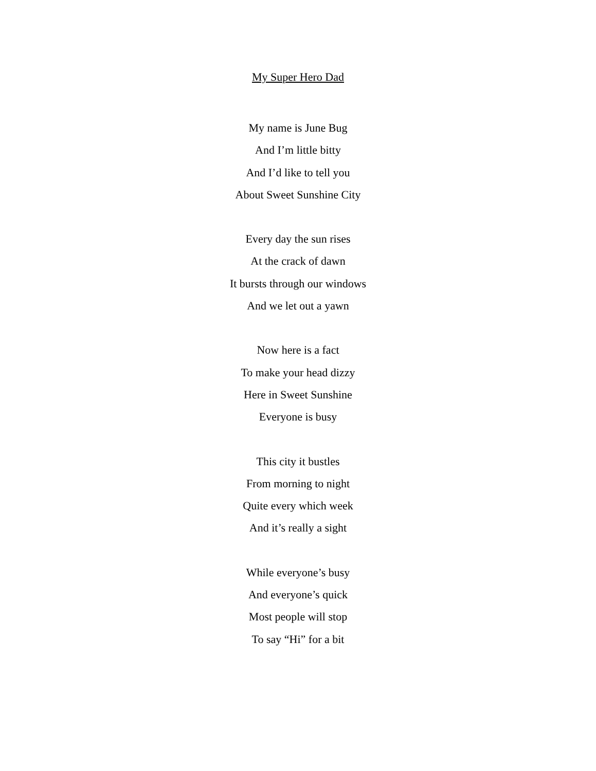My Super Hero Dad
My name is June Bug
And I’m little bitty
And I’d like to tell you
About Sweet Sunshine City
Every day the sun rises
At the crack of dawn
It bursts through our windows
And we let out a yawn
Now here is a fact
To make your head dizzy
Here in Sweet Sunshine
Everyone is busy
This city it bustles
From morning to night
Quite every which week
And it’s really a sight
While everyone’s busy
And everyone’s quick
Most people will stop
To say “Hi” for a bit